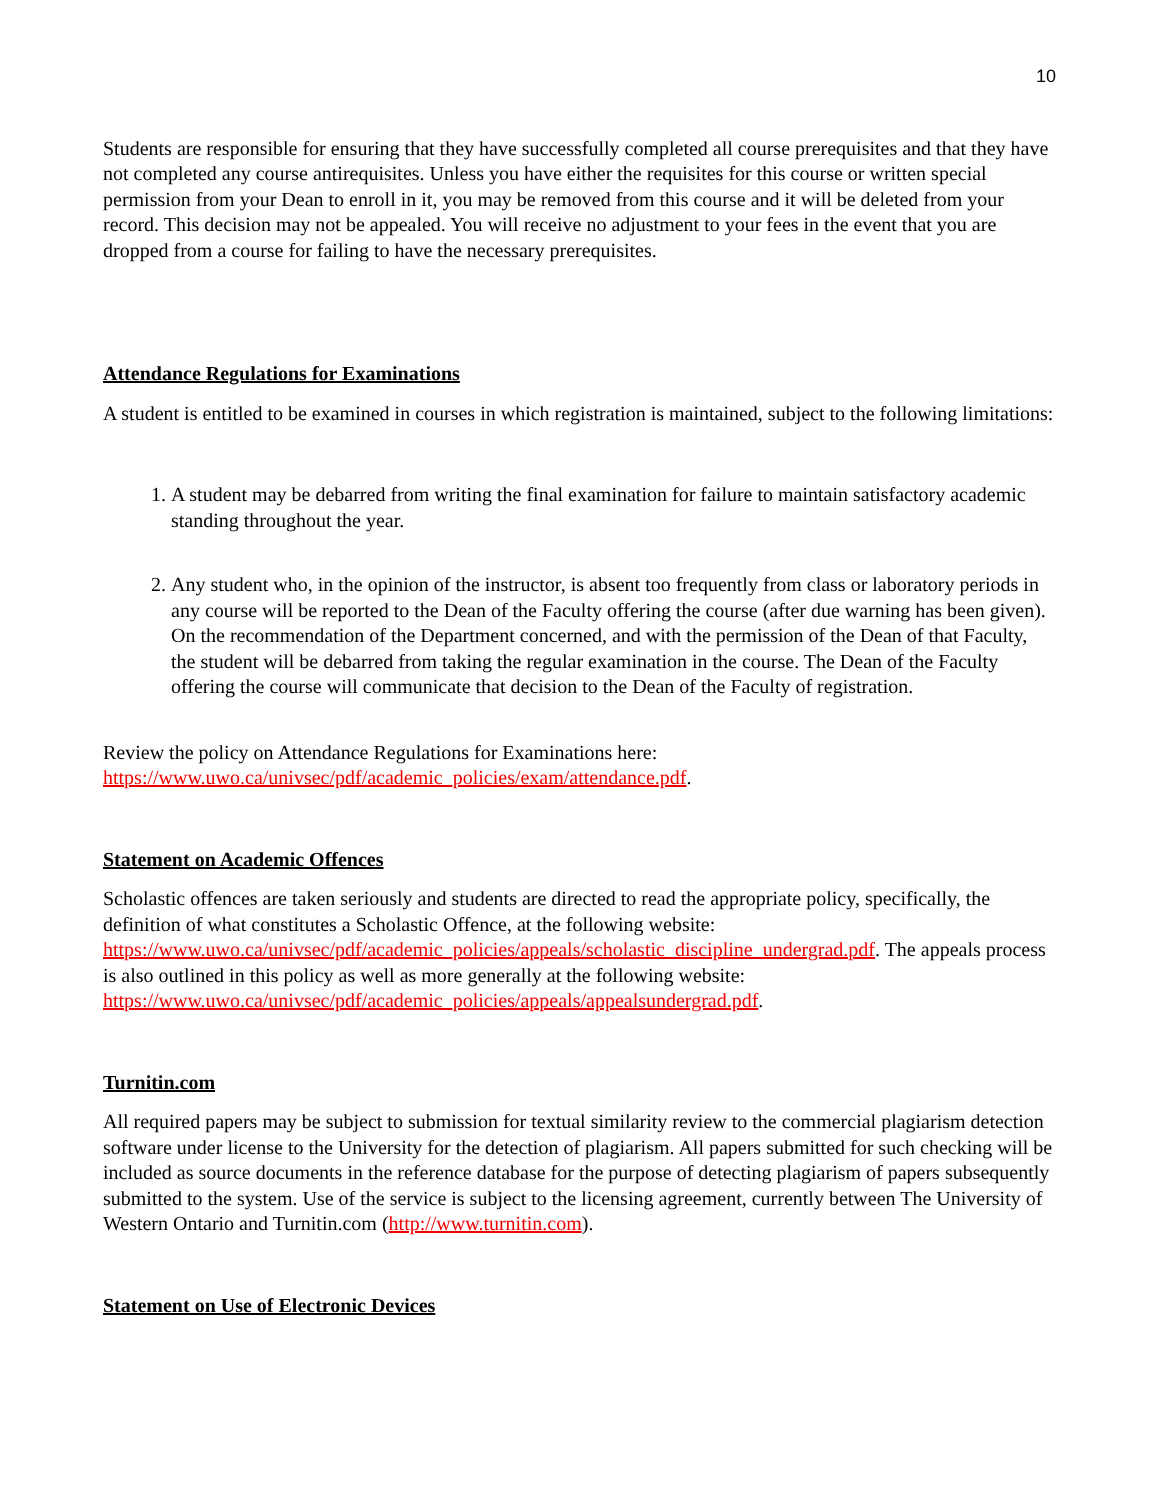10
Students are responsible for ensuring that they have successfully completed all course prerequisites and that they have not completed any course antirequisites. Unless you have either the requisites for this course or written special permission from your Dean to enroll in it, you may be removed from this course and it will be deleted from your record. This decision may not be appealed. You will receive no adjustment to your fees in the event that you are dropped from a course for failing to have the necessary prerequisites.
Attendance Regulations for Examinations
A student is entitled to be examined in courses in which registration is maintained, subject to the following limitations:
1. A student may be debarred from writing the final examination for failure to maintain satisfactory academic standing throughout the year.
2. Any student who, in the opinion of the instructor, is absent too frequently from class or laboratory periods in any course will be reported to the Dean of the Faculty offering the course (after due warning has been given). On the recommendation of the Department concerned, and with the permission of the Dean of that Faculty, the student will be debarred from taking the regular examination in the course. The Dean of the Faculty offering the course will communicate that decision to the Dean of the Faculty of registration.
Review the policy on Attendance Regulations for Examinations here:
https://www.uwo.ca/univsec/pdf/academic_policies/exam/attendance.pdf.
Statement on Academic Offences
Scholastic offences are taken seriously and students are directed to read the appropriate policy, specifically, the definition of what constitutes a Scholastic Offence, at the following website: https://www.uwo.ca/univsec/pdf/academic_policies/appeals/scholastic_discipline_undergrad.pdf. The appeals process is also outlined in this policy as well as more generally at the following website: https://www.uwo.ca/univsec/pdf/academic_policies/appeals/appealsundergrad.pdf.
Turnitin.com
All required papers may be subject to submission for textual similarity review to the commercial plagiarism detection software under license to the University for the detection of plagiarism. All papers submitted for such checking will be included as source documents in the reference database for the purpose of detecting plagiarism of papers subsequently submitted to the system. Use of the service is subject to the licensing agreement, currently between The University of Western Ontario and Turnitin.com (http://www.turnitin.com).
Statement on Use of Electronic Devices